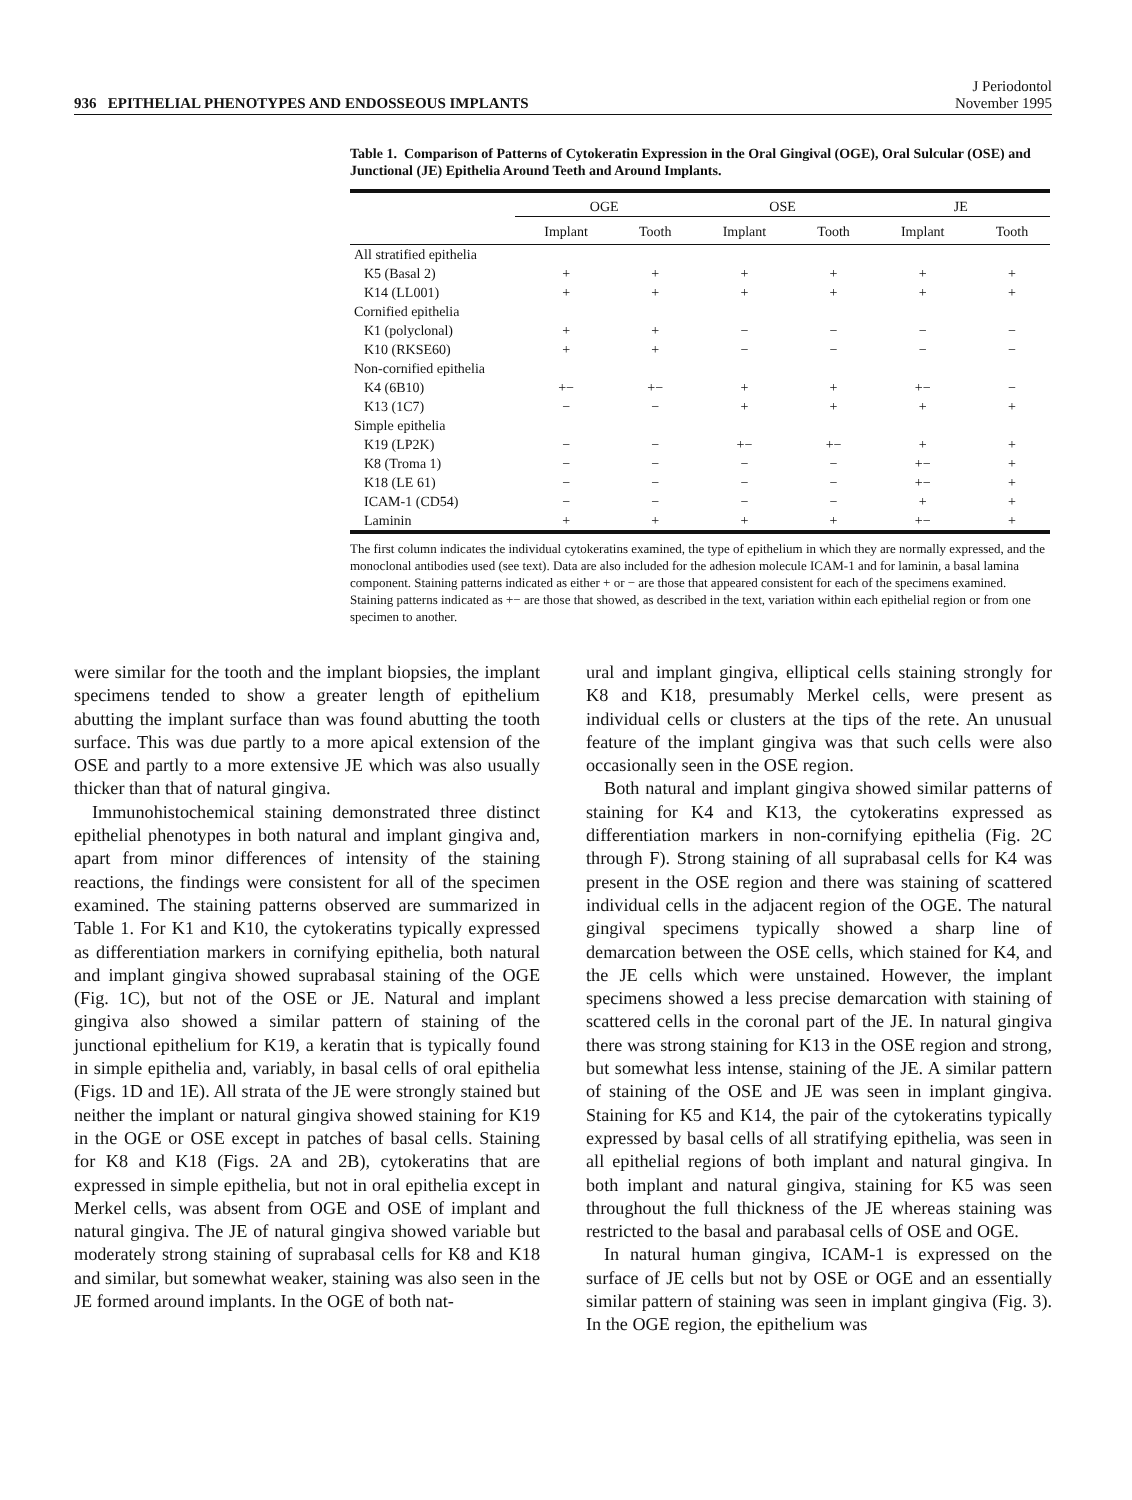936 EPITHELIAL PHENOTYPES AND ENDOSSEOUS IMPLANTS J Periodontol
November 1995
Table 1. Comparison of Patterns of Cytokeratin Expression in the Oral Gingival (OGE), Oral Sulcular (OSE) and Junctional (JE) Epithelia Around Teeth and Around Implants.
| | OGE | | OSE | | JE | |
| --- | --- | --- | --- | --- | --- | --- |
| | Implant | Tooth | Implant | Tooth | Implant | Tooth |
| All stratified epithelia | | | | | | |
| K5 (Basal 2) | + | + | + | + | + | + |
| K14 (LL001) | + | + | + | + | + | + |
| Cornified epithelia | | | | | | |
| K1 (polyclonal) | + | + | − | − | − | − |
| K10 (RKSE60) | + | + | − | − | − | − |
| Non-cornified epithelia | | | | | | |
| K4 (6B10) | +− | +− | + | + | +− | − |
| K13 (1C7) | − | − | + | + | + | + |
| Simple epithelia | | | | | | |
| K19 (LP2K) | − | − | +− | +− | + | + |
| K8 (Troma 1) | − | − | − | − | +− | + |
| K18 (LE 61) | − | − | − | − | +− | + |
| ICAM-1 (CD54) | − | − | − | − | + | + |
| Laminin | + | + | + | + | +− | + |
The first column indicates the individual cytokeratins examined, the type of epithelium in which they are normally expressed, and the monoclonal antibodies used (see text). Data are also included for the adhesion molecule ICAM-1 and for laminin, a basal lamina component. Staining patterns indicated as either + or − are those that appeared consistent for each of the specimens examined. Staining patterns indicated as +− are those that showed, as described in the text, variation within each epithelial region or from one specimen to another.
were similar for the tooth and the implant biopsies, the implant specimens tended to show a greater length of epithelium abutting the implant surface than was found abutting the tooth surface. This was due partly to a more apical extension of the OSE and partly to a more extensive JE which was also usually thicker than that of natural gingiva.
Immunohistochemical staining demonstrated three distinct epithelial phenotypes in both natural and implant gingiva and, apart from minor differences of intensity of the staining reactions, the findings were consistent for all of the specimen examined. The staining patterns observed are summarized in Table 1. For K1 and K10, the cytokeratins typically expressed as differentiation markers in cornifying epithelia, both natural and implant gingiva showed suprabasal staining of the OGE (Fig. 1C), but not of the OSE or JE. Natural and implant gingiva also showed a similar pattern of staining of the junctional epithelium for K19, a keratin that is typically found in simple epithelia and, variably, in basal cells of oral epithelia (Figs. 1D and 1E). All strata of the JE were strongly stained but neither the implant or natural gingiva showed staining for K19 in the OGE or OSE except in patches of basal cells. Staining for K8 and K18 (Figs. 2A and 2B), cytokeratins that are expressed in simple epithelia, but not in oral epithelia except in Merkel cells, was absent from OGE and OSE of implant and natural gingiva. The JE of natural gingiva showed variable but moderately strong staining of suprabasal cells for K8 and K18 and similar, but somewhat weaker, staining was also seen in the JE formed around implants. In the OGE of both nat-
ural and implant gingiva, elliptical cells staining strongly for K8 and K18, presumably Merkel cells, were present as individual cells or clusters at the tips of the rete. An unusual feature of the implant gingiva was that such cells were also occasionally seen in the OSE region.
Both natural and implant gingiva showed similar patterns of staining for K4 and K13, the cytokeratins expressed as differentiation markers in non-cornifying epithelia (Fig. 2C through F). Strong staining of all suprabasal cells for K4 was present in the OSE region and there was staining of scattered individual cells in the adjacent region of the OGE. The natural gingival specimens typically showed a sharp line of demarcation between the OSE cells, which stained for K4, and the JE cells which were unstained. However, the implant specimens showed a less precise demarcation with staining of scattered cells in the coronal part of the JE. In natural gingiva there was strong staining for K13 in the OSE region and strong, but somewhat less intense, staining of the JE. A similar pattern of staining of the OSE and JE was seen in implant gingiva. Staining for K5 and K14, the pair of the cytokeratins typically expressed by basal cells of all stratifying epithelia, was seen in all epithelial regions of both implant and natural gingiva. In both implant and natural gingiva, staining for K5 was seen throughout the full thickness of the JE whereas staining was restricted to the basal and parabasal cells of OSE and OGE.
In natural human gingiva, ICAM-1 is expressed on the surface of JE cells but not by OSE or OGE and an essentially similar pattern of staining was seen in implant gingiva (Fig. 3). In the OGE region, the epithelium was